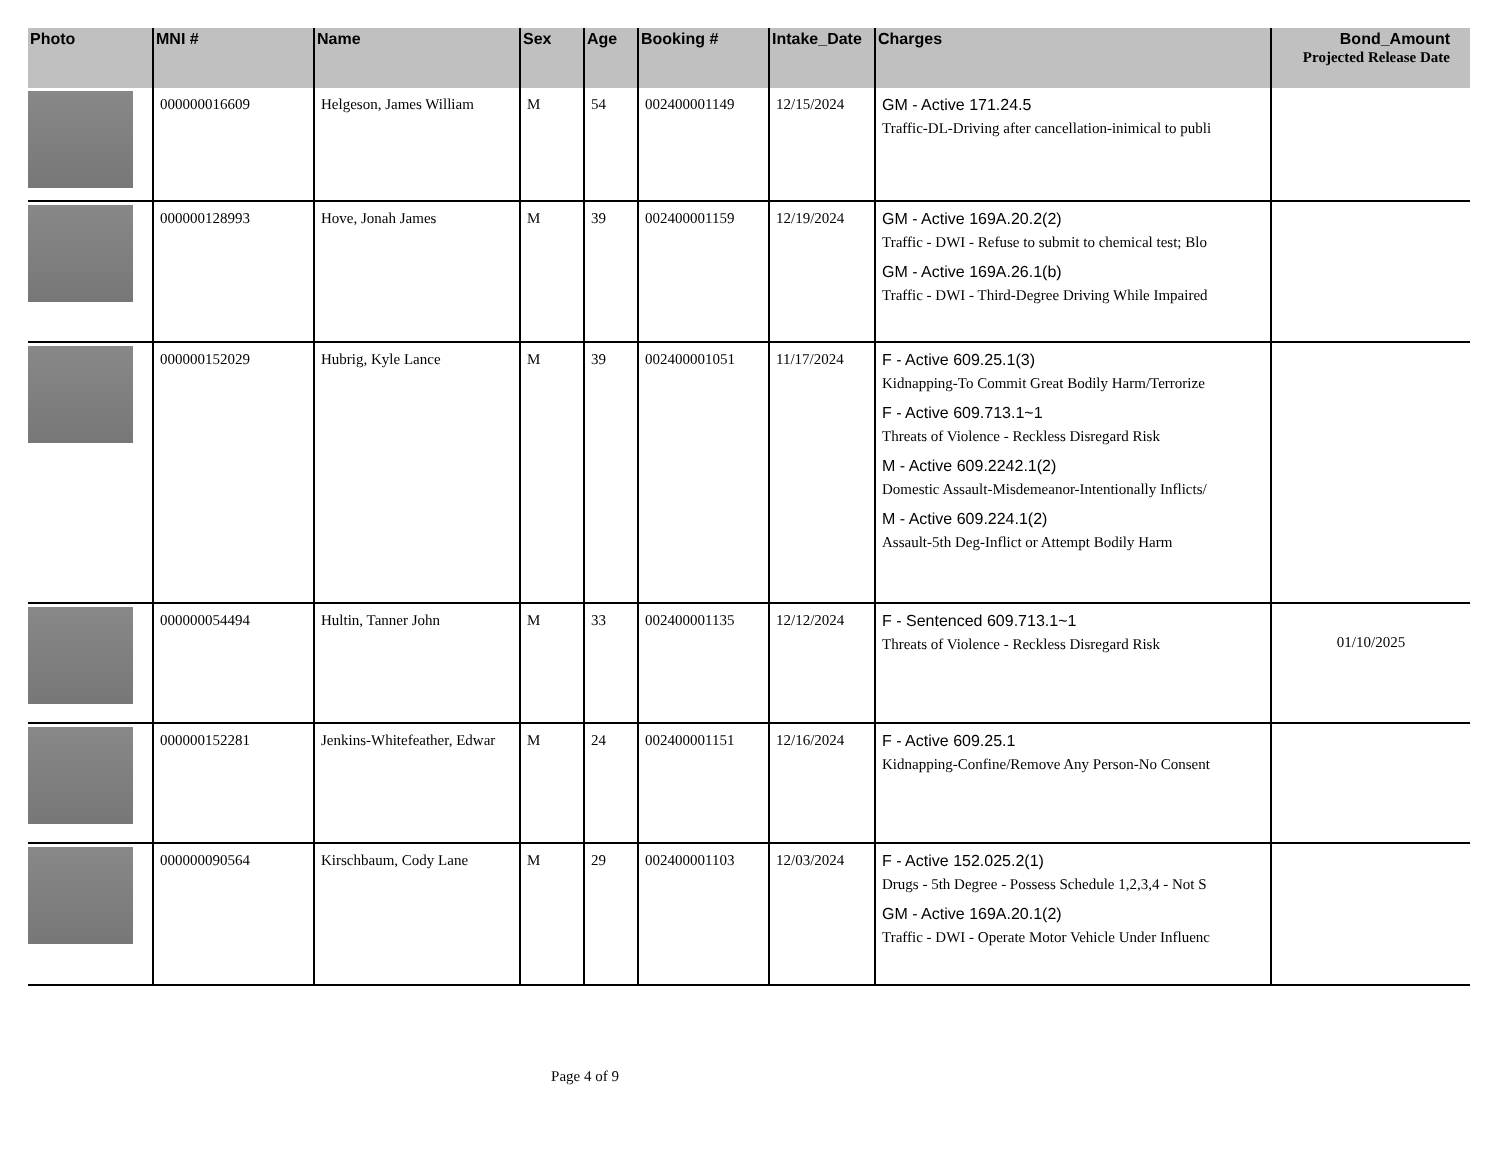| Photo | MNI # | Name | Sex | Age | Booking # | Intake_Date | Charges | Bond_Amount Projected Release Date |
| --- | --- | --- | --- | --- | --- | --- | --- | --- |
| | 000000016609 | Helgeson, James William | M | 54 | 002400001149 | 12/15/2024 | GM - Active 171.24.5 Traffic-DL-Driving after cancellation-inimical to publi | |
| | 000000128993 | Hove, Jonah James | M | 39 | 002400001159 | 12/19/2024 | GM - Active 169A.20.2(2) Traffic - DWI - Refuse to submit to chemical test; Blo GM - Active 169A.26.1(b) Traffic - DWI - Third-Degree Driving While Impaired | |
| | 000000152029 | Hubrig, Kyle Lance | M | 39 | 002400001051 | 11/17/2024 | F - Active 609.25.1(3) Kidnapping-To Commit Great Bodily Harm/Terrorize F - Active 609.713.1~1 Threats of Violence - Reckless Disregard Risk M - Active 609.2242.1(2) Domestic Assault-Misdemeanor-Intentionally Inflicts/ M - Active 609.224.1(2) Assault-5th Deg-Inflict or Attempt Bodily Harm | |
| | 000000054494 | Hultin, Tanner John | M | 33 | 002400001135 | 12/12/2024 | F - Sentenced 609.713.1~1 Threats of Violence - Reckless Disregard Risk | 01/10/2025 |
| | 000000152281 | Jenkins-Whitefeather, Edwar | M | 24 | 002400001151 | 12/16/2024 | F - Active 609.25.1 Kidnapping-Confine/Remove Any Person-No Consent | |
| | 000000090564 | Kirschbaum, Cody Lane | M | 29 | 002400001103 | 12/03/2024 | F - Active 152.025.2(1) Drugs - 5th Degree - Possess Schedule 1,2,3,4 - Not S GM - Active 169A.20.1(2) Traffic - DWI - Operate Motor Vehicle Under Influenc | |
Page 4 of 9